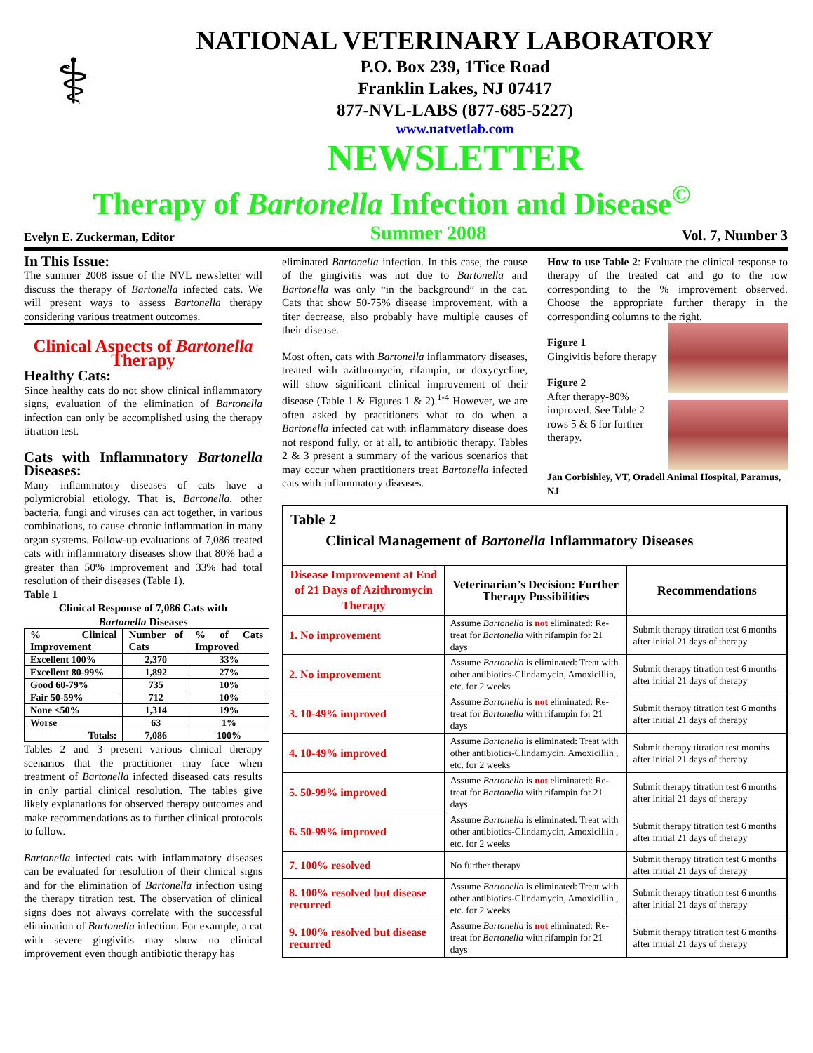⚕
NATIONAL VETERINARY LABORATORY
P.O. Box 239, 1Tice Road
Franklin Lakes, NJ 07417
877-NVL-LABS (877-685-5227)
www.natvetlab.com
NEWSLETTER
Therapy of Bartonella Infection and Disease<sup>©</sup>
Evelyn E. Zuckerman, Editor Summer 2008 Vol. 7, Number 3
In This Issue:
The summer 2008 issue of the NVL newsletter will discuss the therapy of Bartonella infected cats. We will present ways to assess Bartonella therapy considering various treatment outcomes.
Clinical Aspects of Bartonella Therapy
Healthy Cats:
Since healthy cats do not show clinical inflammatory signs, evaluation of the elimination of Bartonella infection can only be accomplished using the therapy titration test.
Cats with Inflammatory Bartonella Diseases:
Many inflammatory diseases of cats have a polymicrobial etiology. That is, Bartonella, other bacteria, fungi and viruses can act together, in various combinations, to cause chronic inflammation in many organ systems. Follow-up evaluations of 7,086 treated cats with inflammatory diseases show that 80% had a greater than 50% improvement and 33% had total resolution of their diseases (Table 1).
Table 1
Clinical Response of 7,086 Cats with
Bartonella Diseases
| % Clinical Improvement | Number of Cats | % of Cats Improved |
| --- | --- | --- |
| Excellent 100% | 2,370 | 33% |
| Excellent 80-99% | 1,892 | 27% |
| Good 60-79% | 735 | 10% |
| Fair 50-59% | 712 | 10% |
| None <50% | 1,314 | 19% |
| Worse | 63 | 1% |
| Totals: | 7,086 | 100% |
Tables 2 and 3 present various clinical therapy scenarios that the practitioner may face when treatment of Bartonella infected diseased cats results in only partial clinical resolution. The tables give likely explanations for observed therapy outcomes and make recommendations as to further clinical protocols to follow.
Bartonella infected cats with inflammatory diseases can be evaluated for resolution of their clinical signs and for the elimination of Bartonella infection using the therapy titration test. The observation of clinical signs does not always correlate with the successful elimination of Bartonella infection. For example, a cat with severe gingivitis may show no clinical improvement even though antibiotic therapy has
eliminated Bartonella infection. In this case, the cause of the gingivitis was not due to Bartonella and Bartonella was only “in the background” in the cat. Cats that show 50-75% disease improvement, with a titer decrease, also probably have multiple causes of their disease.
Most often, cats with Bartonella inflammatory diseases, treated with azithromycin, rifampin, or doxycycline, will show significant clinical improvement of their disease (Table 1 & Figures 1 & 2).<sup>1-4</sup> However, we are often asked by practitioners what to do when a Bartonella infected cat with inflammatory disease does not respond fully, or at all, to antibiotic therapy. Tables 2 & 3 present a summary of the various scenarios that may occur when practitioners treat Bartonella infected cats with inflammatory diseases.
How to use Table 2: Evaluate the clinical response to therapy of the treated cat and go to the row corresponding to the % improvement observed. Choose the appropriate further therapy in the corresponding columns to the right.
Figure 1
Gingivitis before therapy
Figure 2
After therapy-80% improved. See Table 2 rows 5 & 6 for further therapy.
Jan Corbishley, VT, Oradell Animal Hospital, Paramus, NJ
| Table 2 Clinical Management of Bartonella Inflammatory Diseases | | |
| --- | --- | --- |
| Disease Improvement at End of 21 Days of Azithromycin Therapy | Veterinarian’s Decision: Further Therapy Possibilities | Recommendations |
| 1. No improvement | Assume Bartonella is not eliminated: Re-treat for Bartonella with rifampin for 21 days | Submit therapy titration test 6 months after initial 21 days of therapy |
| 2. No improvement | Assume Bartonella is eliminated: Treat with other antibiotics-Clindamycin, Amoxicillin, etc. for 2 weeks | Submit therapy titration test 6 months after initial 21 days of therapy |
| 3. 10-49% improved | Assume Bartonella is not eliminated: Re-treat for Bartonella with rifampin for 21 days | Submit therapy titration test 6 months after initial 21 days of therapy |
| 4. 10-49% improved | Assume Bartonella is eliminated: Treat with other antibiotics-Clindamycin, Amoxicillin , etc. for 2 weeks | Submit therapy titration test months after initial 21 days of therapy |
| 5. 50-99% improved | Assume Bartonella is not eliminated: Re-treat for Bartonella with rifampin for 21 days | Submit therapy titration test 6 months after initial 21 days of therapy |
| 6. 50-99% improved | Assume Bartonella is eliminated: Treat with other antibiotics-Clindamycin, Amoxicillin , etc. for 2 weeks | Submit therapy titration test 6 months after initial 21 days of therapy |
| 7. 100% resolved | No further therapy | Submit therapy titration test 6 months after initial 21 days of therapy |
| 8. 100% resolved but disease recurred | Assume Bartonella is eliminated: Treat with other antibiotics-Clindamycin, Amoxicillin , etc. for 2 weeks | Submit therapy titration test 6 months after initial 21 days of therapy |
| 9. 100% resolved but disease recurred | Assume Bartonella is not eliminated: Re-treat for Bartonella with rifampin for 21 days | Submit therapy titration test 6 months after initial 21 days of therapy |